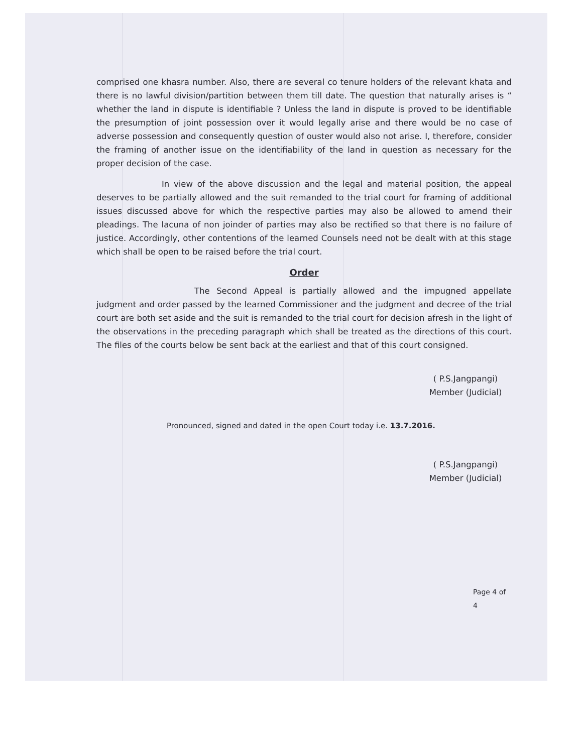comprised one khasra number. Also, there are several co tenure holders of the relevant khata and there is no lawful division/partition between them till date. The question that naturally arises is “ whether the land in dispute is identifiable ? Unless the land in dispute is proved to be identifiable the presumption of joint possession over it would legally arise and there would be no case of adverse possession and consequently question of ouster would also not arise. I, therefore, consider the framing of another issue on the identifiability of the land in question as necessary for the proper decision of the case.
In view of the above discussion and the legal and material position, the appeal deserves to be partially allowed and the suit remanded to the trial court for framing of additional issues discussed above for which the respective parties may also be allowed to amend their pleadings. The lacuna of non joinder of parties may also be rectified so that there is no failure of justice. Accordingly, other contentions of the learned Counsels need not be dealt with at this stage which shall be open to be raised before the trial court.
Order
The Second Appeal is partially allowed and the impugned appellate judgment and order passed by the learned Commissioner and the judgment and decree of the trial court are both set aside and the suit is remanded to the trial court for decision afresh in the light of the observations in the preceding paragraph which shall be treated as the directions of this court. The files of the courts below be sent back at the earliest and that of this court consigned.
( P.S.Jangpangi)
Member (Judicial)
Pronounced, signed and dated in the open Court today i.e. 13.7.2016.
( P.S.Jangpangi)
Member (Judicial)
Page 4 of 4